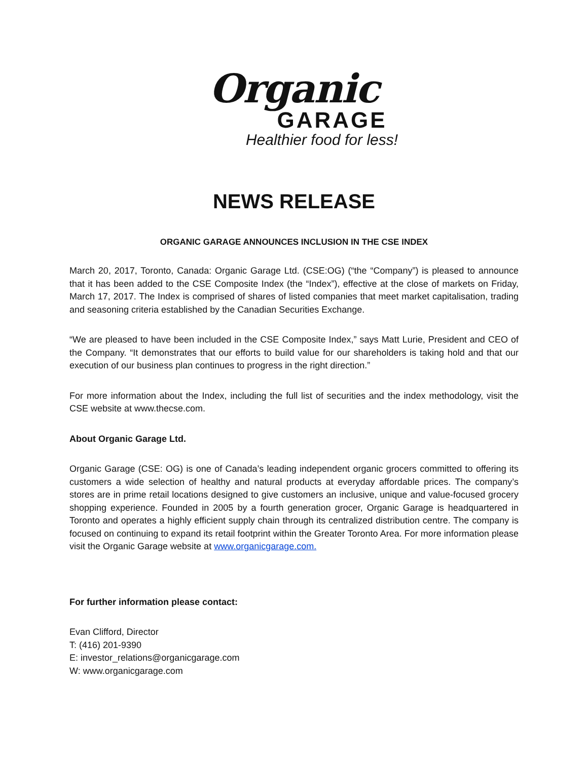Organic
GARAGE
Healthier food for less!
NEWS RELEASE
ORGANIC GARAGE ANNOUNCES INCLUSION IN THE CSE INDEX
March 20, 2017, Toronto, Canada: Organic Garage Ltd. (CSE:OG) (“the “Company”) is pleased to announce that it has been added to the CSE Composite Index (the “Index”), effective at the close of markets on Friday, March 17, 2017. The Index is comprised of shares of listed companies that meet market capitalisation, trading and seasoning criteria established by the Canadian Securities Exchange.
“We are pleased to have been included in the CSE Composite Index,” says Matt Lurie, President and CEO of the Company. “It demonstrates that our efforts to build value for our shareholders is taking hold and that our execution of our business plan continues to progress in the right direction.”
For more information about the Index, including the full list of securities and the index methodology, visit the CSE website at www.thecse.com.
About Organic Garage Ltd.
Organic Garage (CSE: OG) is one of Canada’s leading independent organic grocers committed to offering its customers a wide selection of healthy and natural products at everyday affordable prices. The company’s stores are in prime retail locations designed to give customers an inclusive, unique and value-focused grocery shopping experience. Founded in 2005 by a fourth generation grocer, Organic Garage is headquartered in Toronto and operates a highly efficient supply chain through its centralized distribution centre. The company is focused on continuing to expand its retail footprint within the Greater Toronto Area. For more information please visit the Organic Garage website at www.organicgarage.com.
For further information please contact:
Evan Clifford, Director
T: (416) 201-9390
E: investor_relations@organicgarage.com
W: www.organicgarage.com